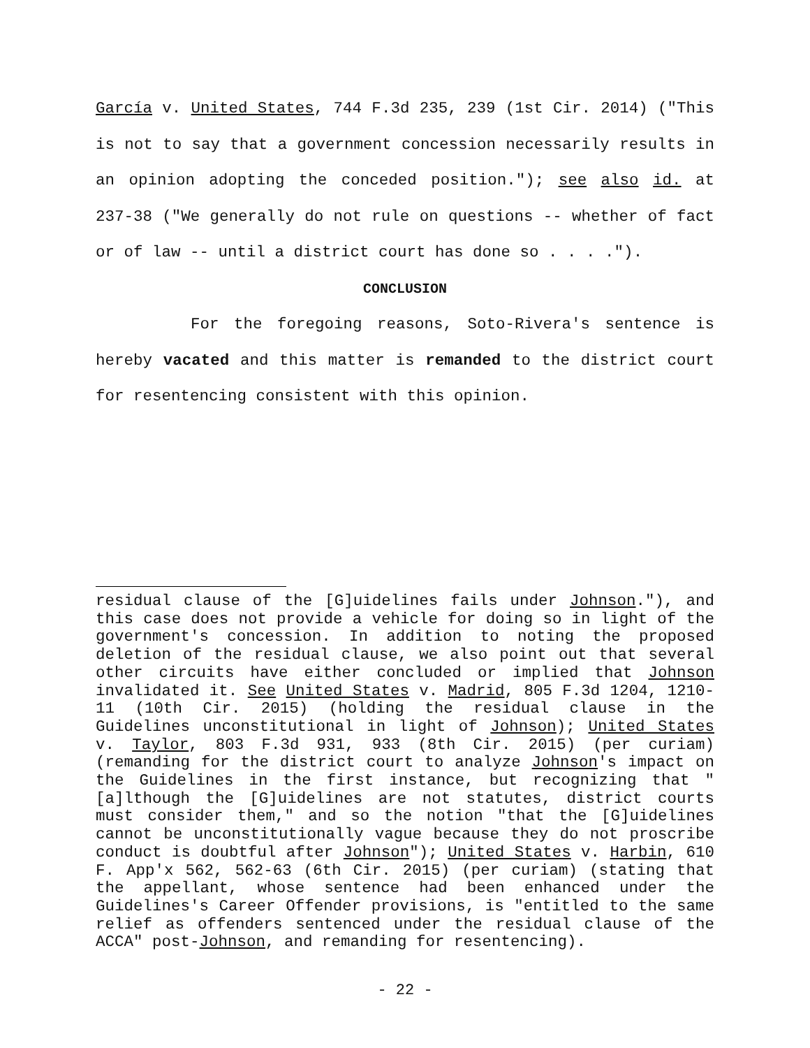García v. United States, 744 F.3d 235, 239 (1st Cir. 2014) ("This is not to say that a government concession necessarily results in an opinion adopting the conceded position."); see also id. at 237-38 ("We generally do not rule on questions -- whether of fact or of law -- until a district court has done so . . . .").
CONCLUSION
For the foregoing reasons, Soto-Rivera's sentence is hereby vacated and this matter is remanded to the district court for resentencing consistent with this opinion.
residual clause of the [G]uidelines fails under Johnson."), and this case does not provide a vehicle for doing so in light of the government's concession. In addition to noting the proposed deletion of the residual clause, we also point out that several other circuits have either concluded or implied that Johnson invalidated it. See United States v. Madrid, 805 F.3d 1204, 1210-11 (10th Cir. 2015) (holding the residual clause in the Guidelines unconstitutional in light of Johnson); United States v. Taylor, 803 F.3d 931, 933 (8th Cir. 2015) (per curiam) (remanding for the district court to analyze Johnson's impact on the Guidelines in the first instance, but recognizing that "[a]lthough the [G]uidelines are not statutes, district courts must consider them," and so the notion "that the [G]uidelines cannot be unconstitutionally vague because they do not proscribe conduct is doubtful after Johnson"); United States v. Harbin, 610 F. App'x 562, 562-63 (6th Cir. 2015) (per curiam) (stating that the appellant, whose sentence had been enhanced under the Guidelines's Career Offender provisions, is "entitled to the same relief as offenders sentenced under the residual clause of the ACCA" post-Johnson, and remanding for resentencing).
- 22 -